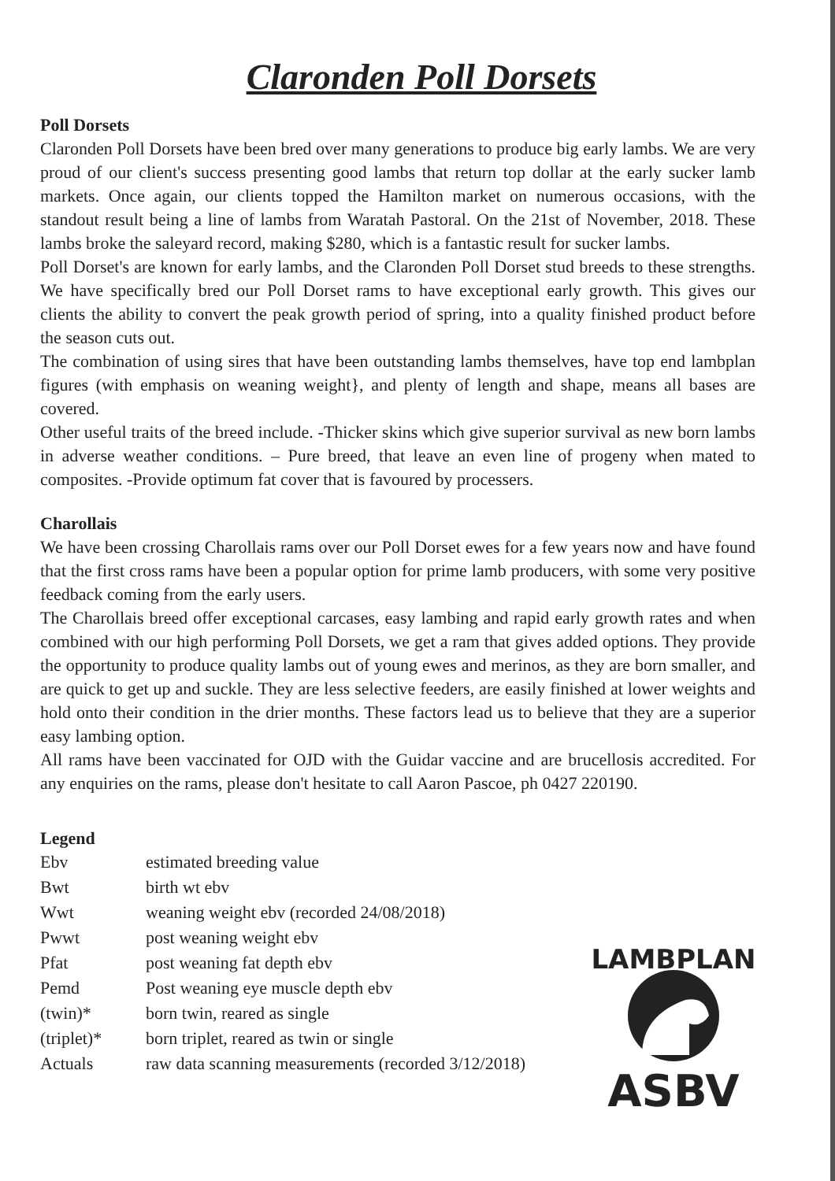Claronden Poll Dorsets
Poll Dorsets
Claronden Poll Dorsets have been bred over many generations to produce big early lambs. We are very proud of our client's success presenting good lambs that return top dollar at the early sucker lamb markets. Once again, our clients topped the Hamilton market on numerous occasions, with the standout result being a line of lambs from Waratah Pastoral. On the 21st of November, 2018. These lambs broke the saleyard record, making $280, which is a fantastic result for sucker lambs.
Poll Dorset's are known for early lambs, and the Claronden Poll Dorset stud breeds to these strengths. We have specifically bred our Poll Dorset rams to have exceptional early growth. This gives our clients the ability to convert the peak growth period of spring, into a quality finished product before the season cuts out.
The combination of using sires that have been outstanding lambs themselves, have top end lambplan figures (with emphasis on weaning weight}, and plenty of length and shape, means all bases are covered.
Other useful traits of the breed include. -Thicker skins which give superior survival as new born lambs in adverse weather conditions. – Pure breed, that leave an even line of progeny when mated to composites. -Provide optimum fat cover that is favoured by processers.
Charollais
We have been crossing Charollais rams over our Poll Dorset ewes for a few years now and have found that the first cross rams have been a popular option for prime lamb producers, with some very positive feedback coming from the early users.
The Charollais breed offer exceptional carcases, easy lambing and rapid early growth rates and when combined with our high performing Poll Dorsets, we get a ram that gives added options. They provide the opportunity to produce quality lambs out of young ewes and merinos, as they are born smaller, and are quick to get up and suckle. They are less selective feeders, are easily finished at lower weights and hold onto their condition in the drier months. These factors lead us to believe that they are a superior easy lambing option.
All rams have been vaccinated for OJD with the Guidar vaccine and are brucellosis accredited. For any enquiries on the rams, please don't hesitate to call Aaron Pascoe, ph 0427 220190.
Legend
| Ebv | estimated breeding value |
| Bwt | birth wt ebv |
| Wwt | weaning weight ebv (recorded 24/08/2018) |
| Pwwt | post weaning weight ebv |
| Pfat | post weaning fat depth ebv |
| Pemd | Post weaning eye muscle depth ebv |
| (twin)* | born twin, reared as single |
| (triplet)* | born triplet, reared as twin or single |
| Actuals | raw data scanning measurements (recorded 3/12/2018) |
LAMBPLAN
ASBV